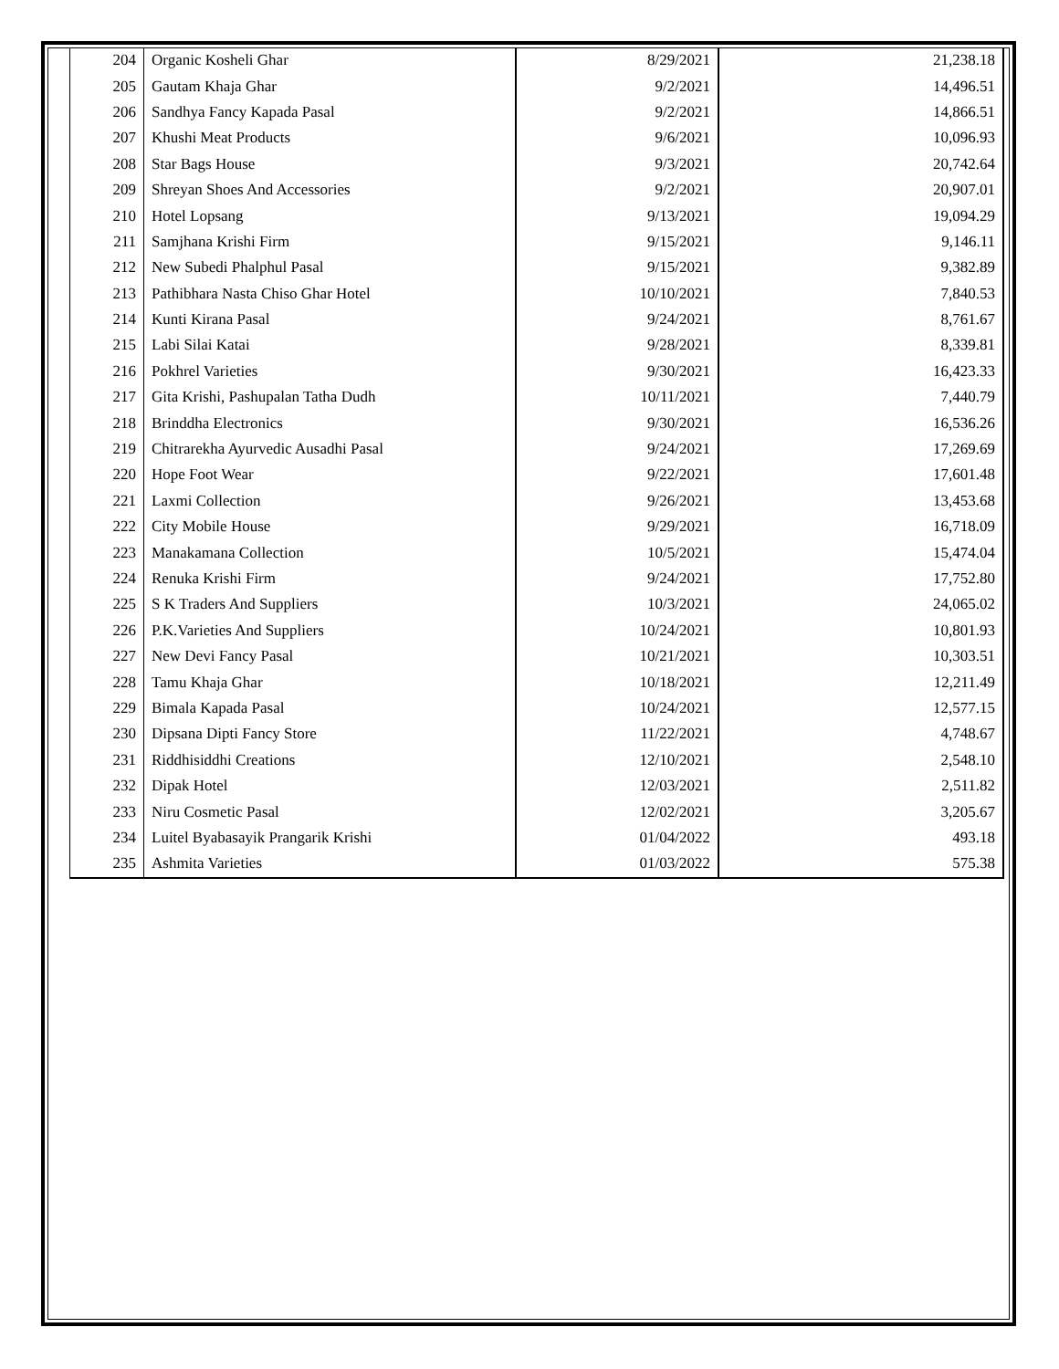| 204 | Organic Kosheli Ghar | 8/29/2021 | 21,238.18 |
| 205 | Gautam Khaja Ghar | 9/2/2021 | 14,496.51 |
| 206 | Sandhya Fancy Kapada Pasal | 9/2/2021 | 14,866.51 |
| 207 | Khushi Meat Products | 9/6/2021 | 10,096.93 |
| 208 | Star Bags House | 9/3/2021 | 20,742.64 |
| 209 | Shreyan Shoes And Accessories | 9/2/2021 | 20,907.01 |
| 210 | Hotel Lopsang | 9/13/2021 | 19,094.29 |
| 211 | Samjhana Krishi Firm | 9/15/2021 | 9,146.11 |
| 212 | New Subedi Phalphul Pasal | 9/15/2021 | 9,382.89 |
| 213 | Pathibhara Nasta Chiso Ghar Hotel | 10/10/2021 | 7,840.53 |
| 214 | Kunti Kirana Pasal | 9/24/2021 | 8,761.67 |
| 215 | Labi Silai Katai | 9/28/2021 | 8,339.81 |
| 216 | Pokhrel Varieties | 9/30/2021 | 16,423.33 |
| 217 | Gita Krishi, Pashupalan Tatha Dudh | 10/11/2021 | 7,440.79 |
| 218 | Brinddha Electronics | 9/30/2021 | 16,536.26 |
| 219 | Chitrarekha Ayurvedic Ausadhi Pasal | 9/24/2021 | 17,269.69 |
| 220 | Hope Foot Wear | 9/22/2021 | 17,601.48 |
| 221 | Laxmi Collection | 9/26/2021 | 13,453.68 |
| 222 | City Mobile House | 9/29/2021 | 16,718.09 |
| 223 | Manakamana Collection | 10/5/2021 | 15,474.04 |
| 224 | Renuka Krishi Firm | 9/24/2021 | 17,752.80 |
| 225 | S K Traders And Suppliers | 10/3/2021 | 24,065.02 |
| 226 | P.K.Varieties And Suppliers | 10/24/2021 | 10,801.93 |
| 227 | New Devi Fancy Pasal | 10/21/2021 | 10,303.51 |
| 228 | Tamu Khaja Ghar | 10/18/2021 | 12,211.49 |
| 229 | Bimala Kapada Pasal | 10/24/2021 | 12,577.15 |
| 230 | Dipsana Dipti Fancy Store | 11/22/2021 | 4,748.67 |
| 231 | Riddhisiddhi Creations | 12/10/2021 | 2,548.10 |
| 232 | Dipak Hotel | 12/03/2021 | 2,511.82 |
| 233 | Niru Cosmetic Pasal | 12/02/2021 | 3,205.67 |
| 234 | Luitel Byabasayik Prangarik Krishi | 01/04/2022 | 493.18 |
| 235 | Ashmita Varieties | 01/03/2022 | 575.38 |